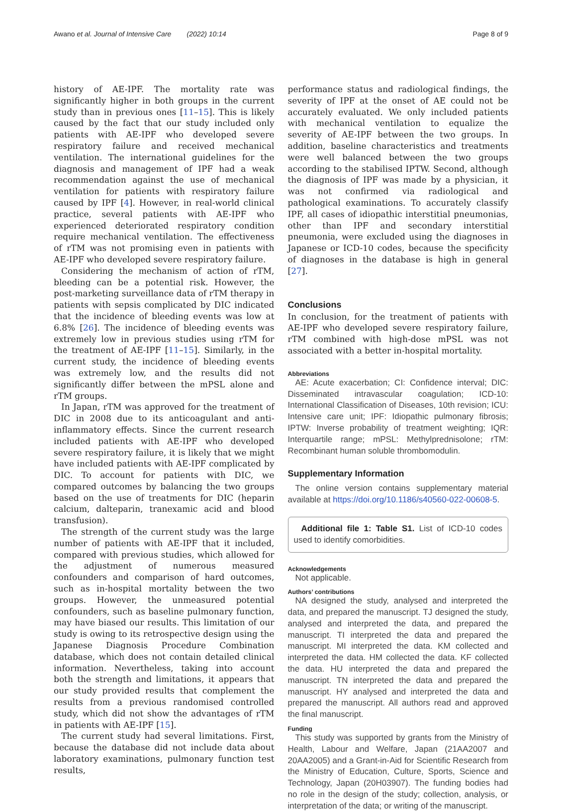Awano et al. Journal of Intensive Care (2022) 10:14
Page 8 of 9
history of AE-IPF. The mortality rate was significantly higher in both groups in the current study than in previous ones [11–15]. This is likely caused by the fact that our study included only patients with AE-IPF who developed severe respiratory failure and received mechanical ventilation. The international guidelines for the diagnosis and management of IPF had a weak recommendation against the use of mechanical ventilation for patients with respiratory failure caused by IPF [4]. However, in real-world clinical practice, several patients with AE-IPF who experienced deteriorated respiratory condition require mechanical ventilation. The effectiveness of rTM was not promising even in patients with AE-IPF who developed severe respiratory failure.
Considering the mechanism of action of rTM, bleeding can be a potential risk. However, the post-marketing surveillance data of rTM therapy in patients with sepsis complicated by DIC indicated that the incidence of bleeding events was low at 6.8% [26]. The incidence of bleeding events was extremely low in previous studies using rTM for the treatment of AE-IPF [11–15]. Similarly, in the current study, the incidence of bleeding events was extremely low, and the results did not significantly differ between the mPSL alone and rTM groups.
In Japan, rTM was approved for the treatment of DIC in 2008 due to its anticoagulant and anti-inflammatory effects. Since the current research included patients with AE-IPF who developed severe respiratory failure, it is likely that we might have included patients with AE-IPF complicated by DIC. To account for patients with DIC, we compared outcomes by balancing the two groups based on the use of treatments for DIC (heparin calcium, dalteparin, tranexamic acid and blood transfusion).
The strength of the current study was the large number of patients with AE-IPF that it included, compared with previous studies, which allowed for the adjustment of numerous measured confounders and comparison of hard outcomes, such as in-hospital mortality between the two groups. However, the unmeasured potential confounders, such as baseline pulmonary function, may have biased our results. This limitation of our study is owing to its retrospective design using the Japanese Diagnosis Procedure Combination database, which does not contain detailed clinical information. Nevertheless, taking into account both the strength and limitations, it appears that our study provided results that complement the results from a previous randomised controlled study, which did not show the advantages of rTM in patients with AE-IPF [15].
The current study had several limitations. First, because the database did not include data about laboratory examinations, pulmonary function test results,
performance status and radiological findings, the severity of IPF at the onset of AE could not be accurately evaluated. We only included patients with mechanical ventilation to equalize the severity of AE-IPF between the two groups. In addition, baseline characteristics and treatments were well balanced between the two groups according to the stabilised IPTW. Second, although the diagnosis of IPF was made by a physician, it was not confirmed via radiological and pathological examinations. To accurately classify IPF, all cases of idiopathic interstitial pneumonias, other than IPF and secondary interstitial pneumonia, were excluded using the diagnoses in Japanese or ICD-10 codes, because the specificity of diagnoses in the database is high in general [27].
Conclusions
In conclusion, for the treatment of patients with AE-IPF who developed severe respiratory failure, rTM combined with high-dose mPSL was not associated with a better in-hospital mortality.
Abbreviations
AE: Acute exacerbation; CI: Confidence interval; DIC: Disseminated intravascular coagulation; ICD-10: International Classification of Diseases, 10th revision; ICU: Intensive care unit; IPF: Idiopathic pulmonary fibrosis; IPTW: Inverse probability of treatment weighting; IQR: Interquartile range; mPSL: Methylprednisolone; rTM: Recombinant human soluble thrombomodulin.
Supplementary Information
The online version contains supplementary material available at https://doi.org/10.1186/s40560-022-00608-5.
Additional file 1: Table S1. List of ICD-10 codes used to identify comorbidities.
Acknowledgements
Not applicable.
Authors’ contributions
NA designed the study, analysed and interpreted the data, and prepared the manuscript. TJ designed the study, analysed and interpreted the data, and prepared the manuscript. TI interpreted the data and prepared the manuscript. MI interpreted the data. KM collected and interpreted the data. HM collected the data. KF collected the data. HU interpreted the data and prepared the manuscript. TN interpreted the data and prepared the manuscript. HY analysed and interpreted the data and prepared the manuscript. All authors read and approved the final manuscript.
Funding
This study was supported by grants from the Ministry of Health, Labour and Welfare, Japan (21AA2007 and 20AA2005) and a Grant-in-Aid for Scientific Research from the Ministry of Education, Culture, Sports, Science and Technology, Japan (20H03907). The funding bodies had no role in the design of the study; collection, analysis, or interpretation of the data; or writing of the manuscript.